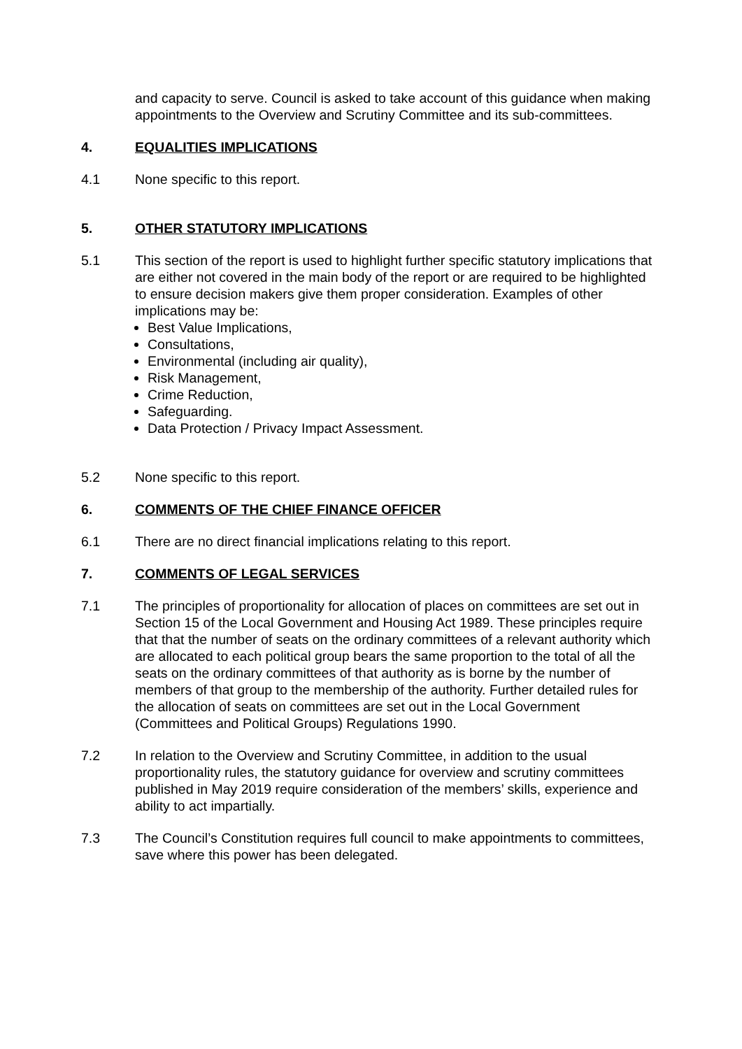and capacity to serve. Council is asked to take account of this guidance when making appointments to the Overview and Scrutiny Committee and its sub-committees.
4. EQUALITIES IMPLICATIONS
4.1 None specific to this report.
5. OTHER STATUTORY IMPLICATIONS
5.1 This section of the report is used to highlight further specific statutory implications that are either not covered in the main body of the report or are required to be highlighted to ensure decision makers give them proper consideration. Examples of other implications may be:
Best Value Implications,
Consultations,
Environmental (including air quality),
Risk Management,
Crime Reduction,
Safeguarding.
Data Protection / Privacy Impact Assessment.
5.2 None specific to this report.
6. COMMENTS OF THE CHIEF FINANCE OFFICER
6.1 There are no direct financial implications relating to this report.
7. COMMENTS OF LEGAL SERVICES
7.1 The principles of proportionality for allocation of places on committees are set out in Section 15 of the Local Government and Housing Act 1989. These principles require that that the number of seats on the ordinary committees of a relevant authority which are allocated to each political group bears the same proportion to the total of all the seats on the ordinary committees of that authority as is borne by the number of members of that group to the membership of the authority. Further detailed rules for the allocation of seats on committees are set out in the Local Government (Committees and Political Groups) Regulations 1990.
7.2 In relation to the Overview and Scrutiny Committee, in addition to the usual proportionality rules, the statutory guidance for overview and scrutiny committees published in May 2019 require consideration of the members’ skills, experience and ability to act impartially.
7.3 The Council’s Constitution requires full council to make appointments to committees, save where this power has been delegated.